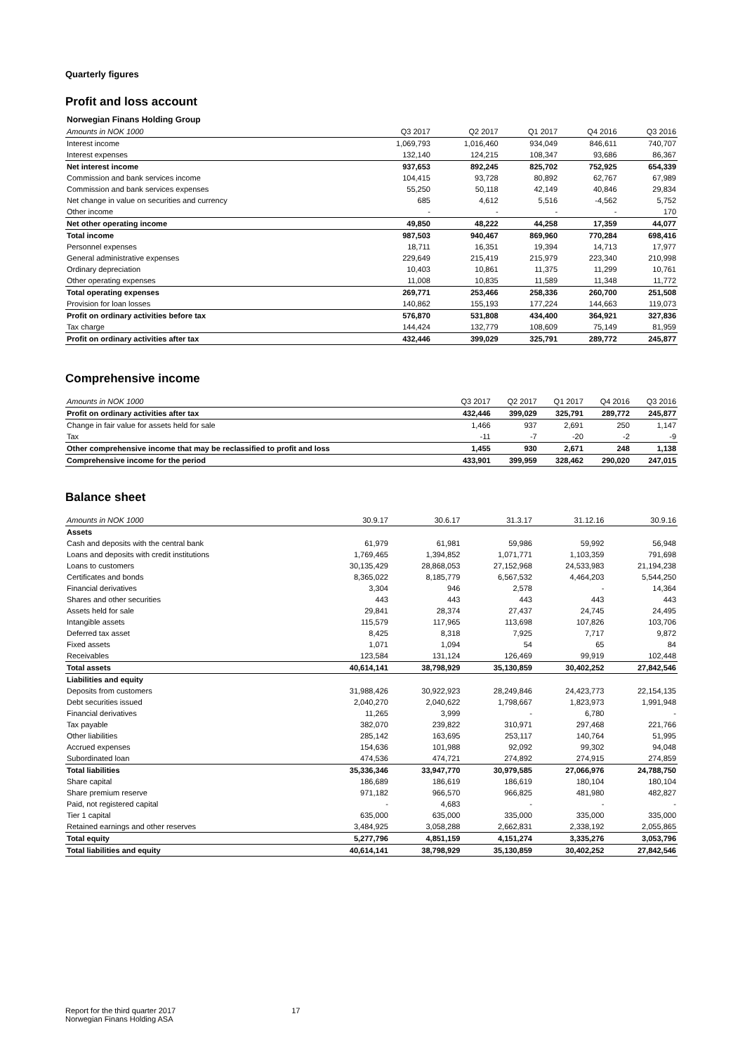Quarterly figures
Profit and loss account
| Norwegian Finans Holding Group | | | | | |
| Amounts in NOK 1000 | Q3 2017 | Q2 2017 | Q1 2017 | Q4 2016 | Q3 2016 |
| Interest income | 1,069,793 | 1,016,460 | 934,049 | 846,611 | 740,707 |
| Interest expenses | 132,140 | 124,215 | 108,347 | 93,686 | 86,367 |
| Net interest income | 937,653 | 892,245 | 825,702 | 752,925 | 654,339 |
| Commission and bank services income | 104,415 | 93,728 | 80,892 | 62,767 | 67,989 |
| Commission and bank services expenses | 55,250 | 50,118 | 42,149 | 40,846 | 29,834 |
| Net change in value on securities and currency | 685 | 4,612 | 5,516 | -4,562 | 5,752 |
| Other income | - | - | - | - | 170 |
| Net other operating income | 49,850 | 48,222 | 44,258 | 17,359 | 44,077 |
| Total income | 987,503 | 940,467 | 869,960 | 770,284 | 698,416 |
| Personnel expenses | 18,711 | 16,351 | 19,394 | 14,713 | 17,977 |
| General administrative expenses | 229,649 | 215,419 | 215,979 | 223,340 | 210,998 |
| Ordinary depreciation | 10,403 | 10,861 | 11,375 | 11,299 | 10,761 |
| Other operating expenses | 11,008 | 10,835 | 11,589 | 11,348 | 11,772 |
| Total operating expenses | 269,771 | 253,466 | 258,336 | 260,700 | 251,508 |
| Provision for loan losses | 140,862 | 155,193 | 177,224 | 144,663 | 119,073 |
| Profit on ordinary activities before tax | 576,870 | 531,808 | 434,400 | 364,921 | 327,836 |
| Tax charge | 144,424 | 132,779 | 108,609 | 75,149 | 81,959 |
| Profit on ordinary activities after tax | 432,446 | 399,029 | 325,791 | 289,772 | 245,877 |
Comprehensive income
| Amounts in NOK 1000 | Q3 2017 | Q2 2017 | Q1 2017 | Q4 2016 | Q3 2016 |
| --- | --- | --- | --- | --- | --- |
| Profit on ordinary activities after tax | 432,446 | 399,029 | 325,791 | 289,772 | 245,877 |
| Change in fair value for assets held for sale | 1,466 | 937 | 2,691 | 250 | 1,147 |
| Tax | -11 | -7 | -20 | -2 | -9 |
| Other comprehensive income that may be reclassified to profit and loss | 1,455 | 930 | 2,671 | 248 | 1,138 |
| Comprehensive income for the period | 433,901 | 399,959 | 328,462 | 290,020 | 247,015 |
Balance sheet
| Amounts in NOK 1000 | 30.9.17 | 30.6.17 | 31.3.17 | 31.12.16 | 30.9.16 |
| --- | --- | --- | --- | --- | --- |
| Assets | | | | | |
| Cash and deposits with the central bank | 61,979 | 61,981 | 59,986 | 59,992 | 56,948 |
| Loans and deposits with credit institutions | 1,769,465 | 1,394,852 | 1,071,771 | 1,103,359 | 791,698 |
| Loans to customers | 30,135,429 | 28,868,053 | 27,152,968 | 24,533,983 | 21,194,238 |
| Certificates and bonds | 8,365,022 | 8,185,779 | 6,567,532 | 4,464,203 | 5,544,250 |
| Financial derivatives | 3,304 | 946 | 2,578 | - | 14,364 |
| Shares and other securities | 443 | 443 | 443 | 443 | 443 |
| Assets held for sale | 29,841 | 28,374 | 27,437 | 24,745 | 24,495 |
| Intangible assets | 115,579 | 117,965 | 113,698 | 107,826 | 103,706 |
| Deferred tax asset | 8,425 | 8,318 | 7,925 | 7,717 | 9,872 |
| Fixed assets | 1,071 | 1,094 | 54 | 65 | 84 |
| Receivables | 123,584 | 131,124 | 126,469 | 99,919 | 102,448 |
| Total assets | 40,614,141 | 38,798,929 | 35,130,859 | 30,402,252 | 27,842,546 |
| Liabilities and equity | | | | | |
| Deposits from customers | 31,988,426 | 30,922,923 | 28,249,846 | 24,423,773 | 22,154,135 |
| Debt securities issued | 2,040,270 | 2,040,622 | 1,798,667 | 1,823,973 | 1,991,948 |
| Financial derivatives | 11,265 | 3,999 | - | 6,780 | - |
| Tax payable | 382,070 | 239,822 | 310,971 | 297,468 | 221,766 |
| Other liabilities | 285,142 | 163,695 | 253,117 | 140,764 | 51,995 |
| Accrued expenses | 154,636 | 101,988 | 92,092 | 99,302 | 94,048 |
| Subordinated loan | 474,536 | 474,721 | 274,892 | 274,915 | 274,859 |
| Total liabilities | 35,336,346 | 33,947,770 | 30,979,585 | 27,066,976 | 24,788,750 |
| Share capital | 186,689 | 186,619 | 186,619 | 180,104 | 180,104 |
| Share premium reserve | 971,182 | 966,570 | 966,825 | 481,980 | 482,827 |
| Paid, not registered capital | - | 4,683 | - | - | - |
| Tier 1 capital | 635,000 | 635,000 | 335,000 | 335,000 | 335,000 |
| Retained earnings and other reserves | 3,484,925 | 3,058,288 | 2,662,831 | 2,338,192 | 2,055,865 |
| Total equity | 5,277,796 | 4,851,159 | 4,151,274 | 3,335,276 | 3,053,796 |
| Total liabilities and equity | 40,614,141 | 38,798,929 | 35,130,859 | 30,402,252 | 27,842,546 |
Report for the third quarter 2017
Norwegian Finans Holding ASA
17